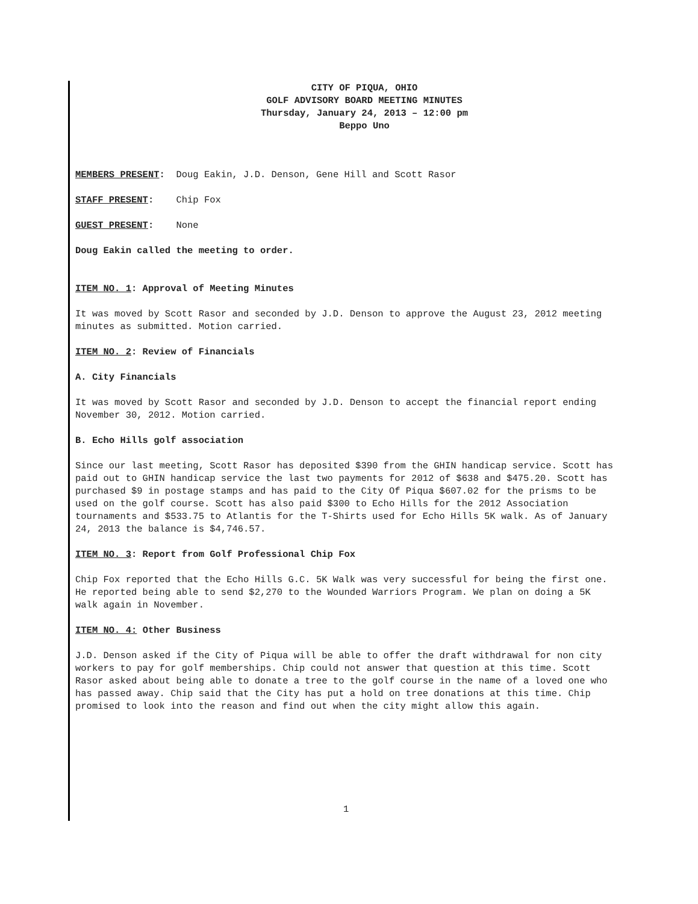CITY OF PIQUA, OHIO
GOLF ADVISORY BOARD MEETING MINUTES
Thursday, January 24, 2013 – 12:00 pm
Beppo Uno
MEMBERS PRESENT: Doug Eakin, J.D. Denson, Gene Hill and Scott Rasor
STAFF PRESENT: Chip Fox
GUEST PRESENT: None
Doug Eakin called the meeting to order.
ITEM NO. 1: Approval of Meeting Minutes
It was moved by Scott Rasor and seconded by J.D. Denson to approve the August 23, 2012 meeting minutes as submitted. Motion carried.
ITEM NO. 2: Review of Financials
A. City Financials
It was moved by Scott Rasor and seconded by J.D. Denson to accept the financial report ending November 30, 2012. Motion carried.
B. Echo Hills golf association
Since our last meeting, Scott Rasor has deposited $390 from the GHIN handicap service. Scott has paid out to GHIN handicap service the last two payments for 2012 of $638 and $475.20. Scott has purchased $9 in postage stamps and has paid to the City Of Piqua $607.02 for the prisms to be used on the golf course. Scott has also paid $300 to Echo Hills for the 2012 Association tournaments and $533.75 to Atlantis for the T-Shirts used for Echo Hills 5K walk. As of January 24, 2013 the balance is $4,746.57.
ITEM NO. 3: Report from Golf Professional Chip Fox
Chip Fox reported that the Echo Hills G.C. 5K Walk was very successful for being the first one. He reported being able to send $2,270 to the Wounded Warriors Program. We plan on doing a 5K walk again in November.
ITEM NO. 4: Other Business
J.D. Denson asked if the City of Piqua will be able to offer the draft withdrawal for non city workers to pay for golf memberships. Chip could not answer that question at this time. Scott Rasor asked about being able to donate a tree to the golf course in the name of a loved one who has passed away. Chip said that the City has put a hold on tree donations at this time. Chip promised to look into the reason and find out when the city might allow this again.
1